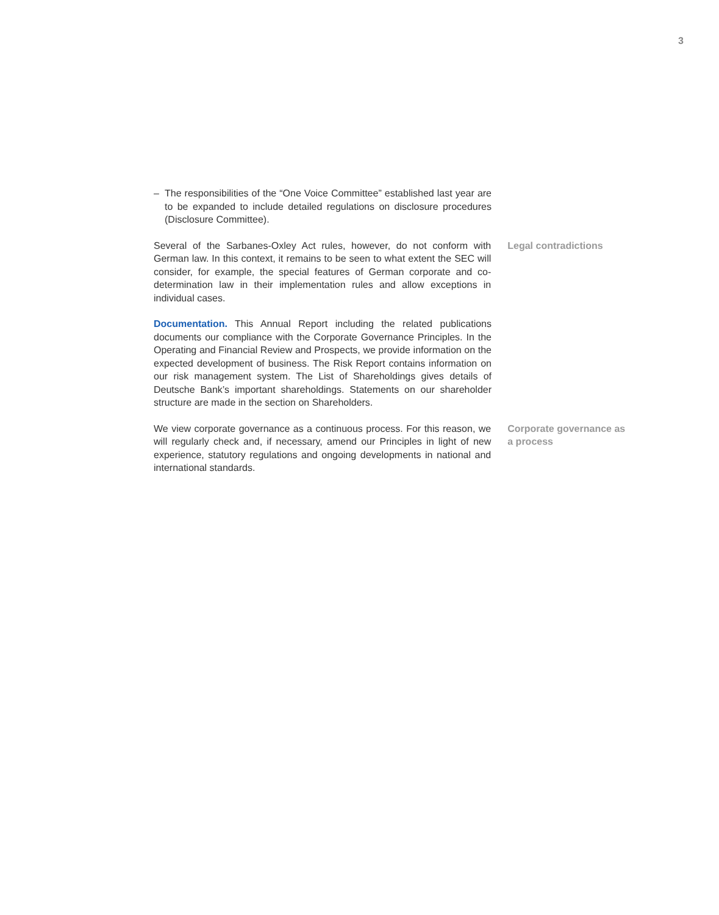3
– The responsibilities of the “One Voice Committee” established last year are to be expanded to include detailed regulations on disclosure procedures (Disclosure Committee).
Several of the Sarbanes-Oxley Act rules, however, do not conform with German law. In this context, it remains to be seen to what extent the SEC will consider, for example, the special features of German corporate and co-determination law in their implementation rules and allow exceptions in individual cases.
Legal contradictions
Documentation. This Annual Report including the related publications documents our compliance with the Corporate Governance Principles. In the Operating and Financial Review and Prospects, we provide information on the expected development of business. The Risk Report contains information on our risk management system. The List of Shareholdings gives details of Deutsche Bank’s important shareholdings. Statements on our shareholder structure are made in the section on Shareholders.
We view corporate governance as a continuous process. For this reason, we will regularly check and, if necessary, amend our Principles in light of new experience, statutory regulations and ongoing developments in national and international standards.
Corporate governance as a process